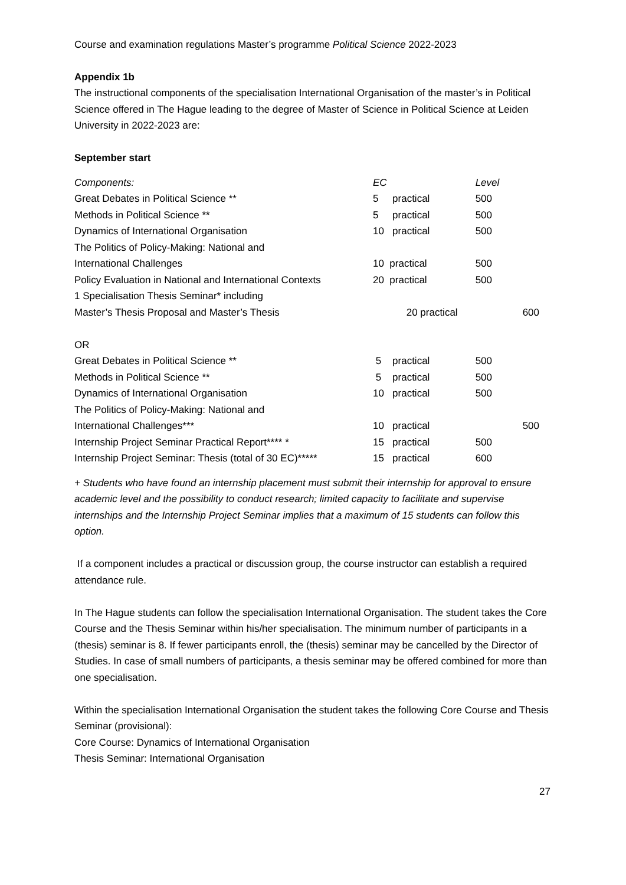Course and examination regulations Master’s programme Political Science 2022-2023
Appendix 1b
The instructional components of the specialisation International Organisation of the master’s in Political Science offered in The Hague leading to the degree of Master of Science in Political Science at Leiden University in 2022-2023 are:
September start
| Components: | EC | | Level | |
| Great Debates in Political Science ** | 5 | practical | 500 | |
| Methods in Political Science ** | 5 | practical | 500 | |
| Dynamics of International Organisation | 10 | practical | 500 | |
| The Politics of Policy-Making: National and | | | | |
| International Challenges | 10 | practical | 500 | |
| Policy Evaluation in National and International Contexts | 20 | practical | 500 | |
| 1 Specialisation Thesis Seminar* including | | | | |
| Master’s Thesis Proposal and Master’s Thesis | | 20 practical | | 600 |
| OR | | | | |
| Great Debates in Political Science ** | 5 | practical | 500 | |
| Methods in Political Science ** | 5 | practical | 500 | |
| Dynamics of International Organisation | 10 | practical | 500 | |
| The Politics of Policy-Making: National and | | | | |
| International Challenges*** | 10 | practical | | 500 |
| Internship Project Seminar Practical Report**** * | 15 | practical | 500 | |
| Internship Project Seminar: Thesis (total of 30 EC)***** | 15 | practical | 600 | |
+ Students who have found an internship placement must submit their internship for approval to ensure academic level and the possibility to conduct research; limited capacity to facilitate and supervise internships and the Internship Project Seminar implies that a maximum of 15 students can follow this option.
If a component includes a practical or discussion group, the course instructor can establish a required attendance rule.
In The Hague students can follow the specialisation International Organisation. The student takes the Core Course and the Thesis Seminar within his/her specialisation. The minimum number of participants in a (thesis) seminar is 8. If fewer participants enroll, the (thesis) seminar may be cancelled by the Director of Studies. In case of small numbers of participants, a thesis seminar may be offered combined for more than one specialisation.
Within the specialisation International Organisation the student takes the following Core Course and Thesis Seminar (provisional):
Core Course: Dynamics of International Organisation
Thesis Seminar: International Organisation
27